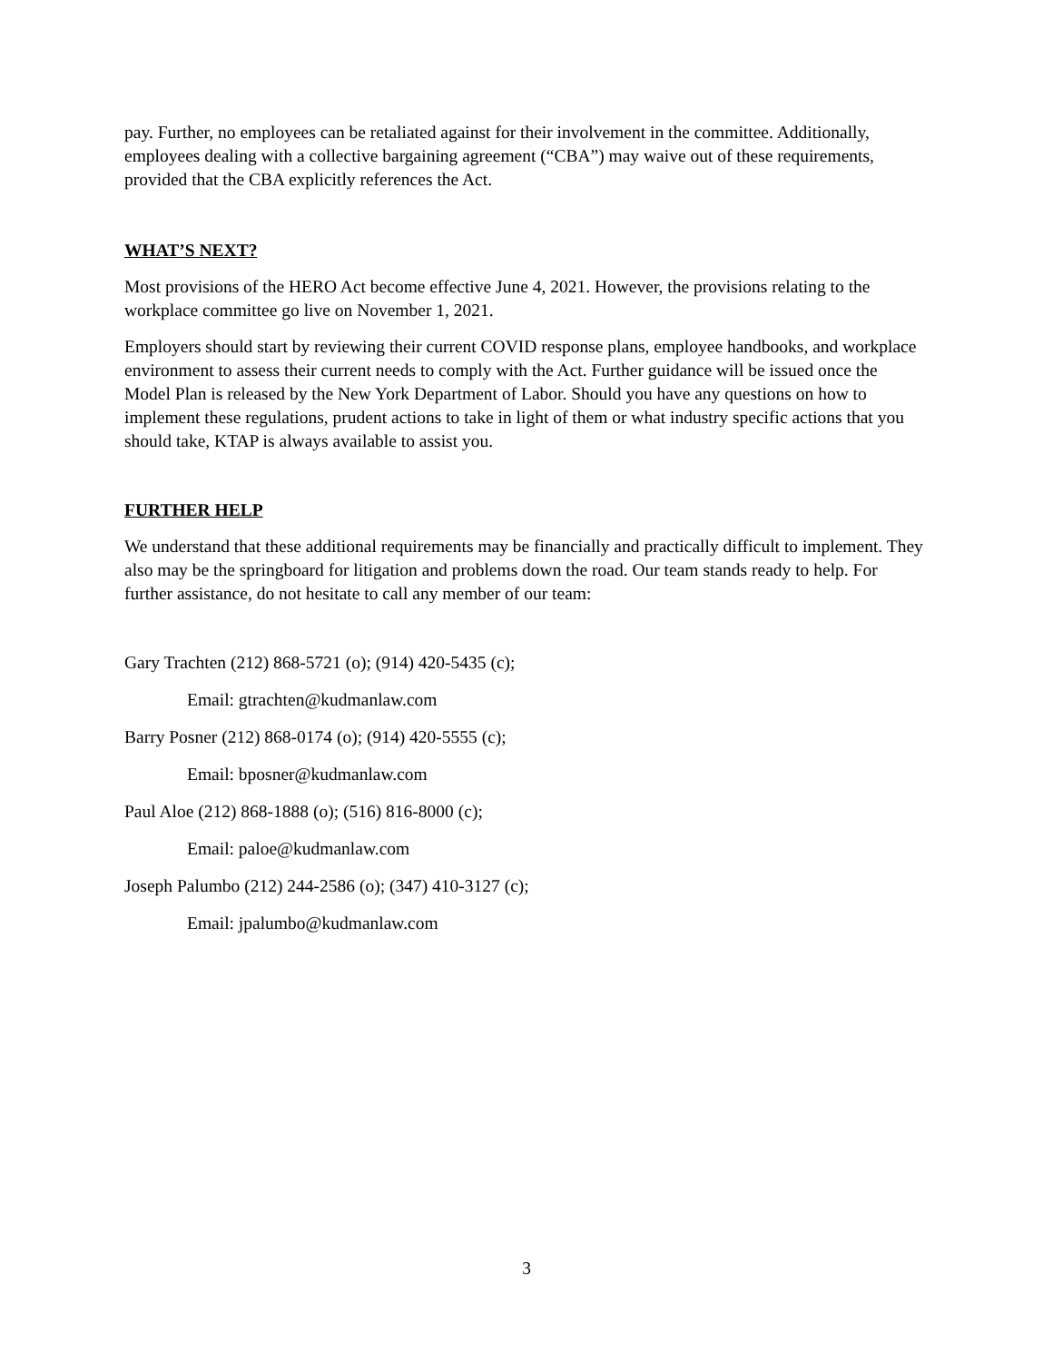pay. Further, no employees can be retaliated against for their involvement in the committee. Additionally, employees dealing with a collective bargaining agreement (“CBA”) may waive out of these requirements, provided that the CBA explicitly references the Act.
WHAT’S NEXT?
Most provisions of the HERO Act become effective June 4, 2021. However, the provisions relating to the workplace committee go live on November 1, 2021.
Employers should start by reviewing their current COVID response plans, employee handbooks, and workplace environment to assess their current needs to comply with the Act. Further guidance will be issued once the Model Plan is released by the New York Department of Labor. Should you have any questions on how to implement these regulations, prudent actions to take in light of them or what industry specific actions that you should take, KTAP is always available to assist you.
FURTHER HELP
We understand that these additional requirements may be financially and practically difficult to implement. They also may be the springboard for litigation and problems down the road. Our team stands ready to help. For further assistance, do not hesitate to call any member of our team:
Gary Trachten (212) 868-5721 (o); (914) 420-5435 (c);
Email: gtrachten@kudmanlaw.com
Barry Posner (212) 868-0174 (o); (914) 420-5555 (c);
Email: bposner@kudmanlaw.com
Paul Aloe (212) 868-1888 (o); (516) 816-8000 (c);
Email: paloe@kudmanlaw.com
Joseph Palumbo (212) 244-2586 (o); (347) 410-3127 (c);
Email: jpalumbo@kudmanlaw.com
3